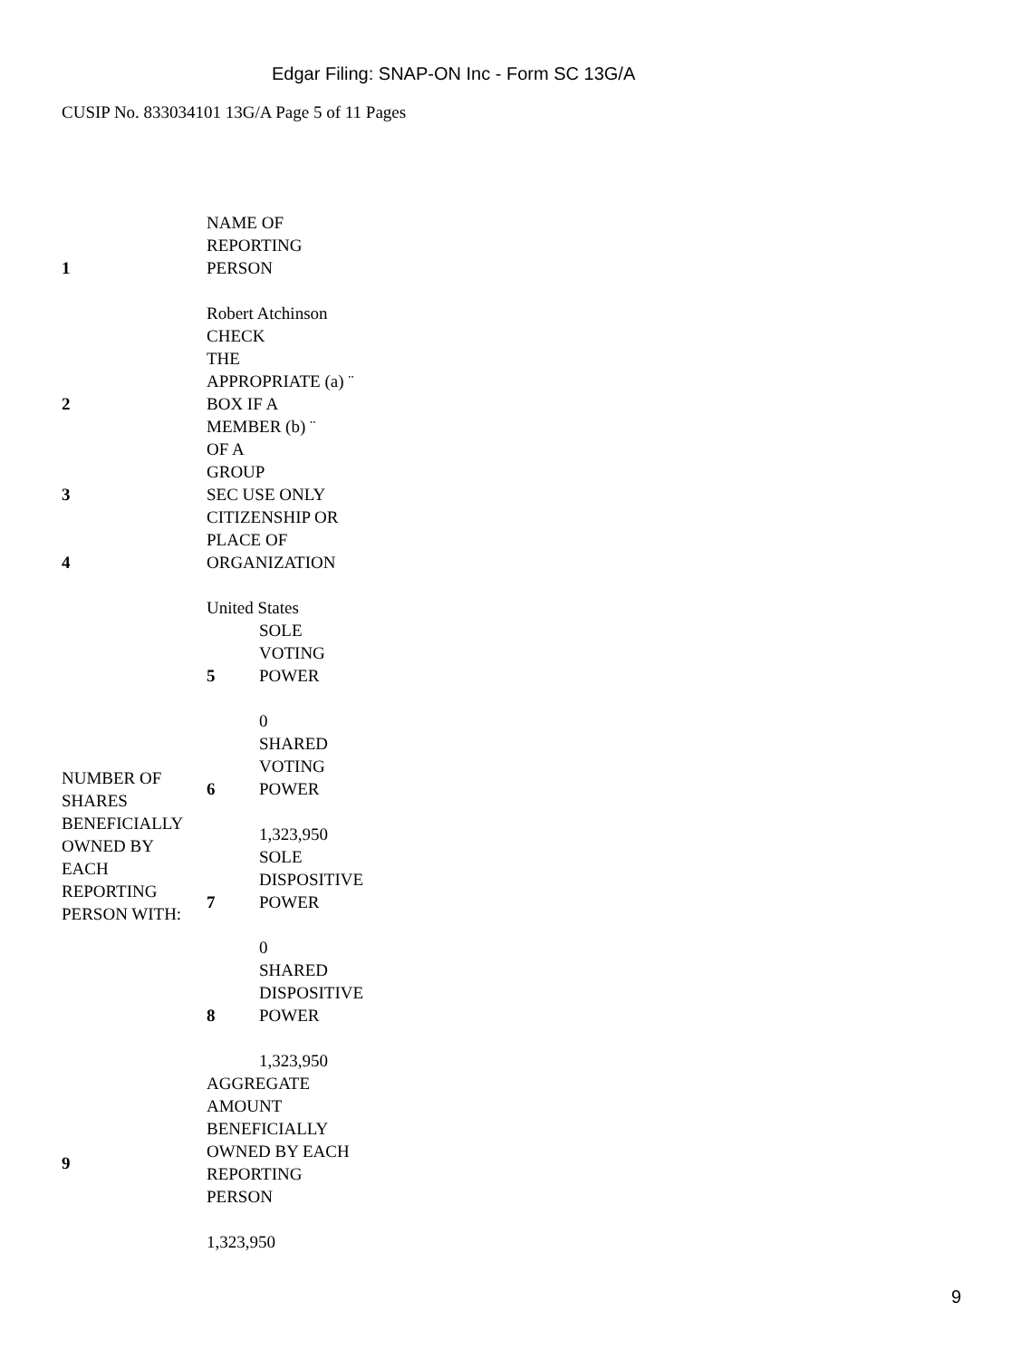Edgar Filing: SNAP-ON Inc - Form SC 13G/A
CUSIP No. 833034101 13G/A Page 5 of 11 Pages
| 1 | NAME OF REPORTING PERSON Robert Atchinson | |
| 2 | CHECK THE APPROPRIATE (a) ¨ BOX IF A MEMBER (b) ¨ OF A GROUP | |
| 3 | SEC USE ONLY | |
| 4 | CITIZENSHIP OR PLACE OF ORGANIZATION United States | |
| NUMBER OF SHARES BENEFICIALLY OWNED BY EACH REPORTING PERSON WITH: | 5 | SOLE VOTING POWER 0 |
| | 6 | SHARED VOTING POWER 1,323,950 |
| | 7 | SOLE DISPOSITIVE POWER 0 |
| | 8 | SHARED DISPOSITIVE POWER 1,323,950 |
| 9 | AGGREGATE AMOUNT BENEFICIALLY OWNED BY EACH REPORTING PERSON 1,323,950 | |
9